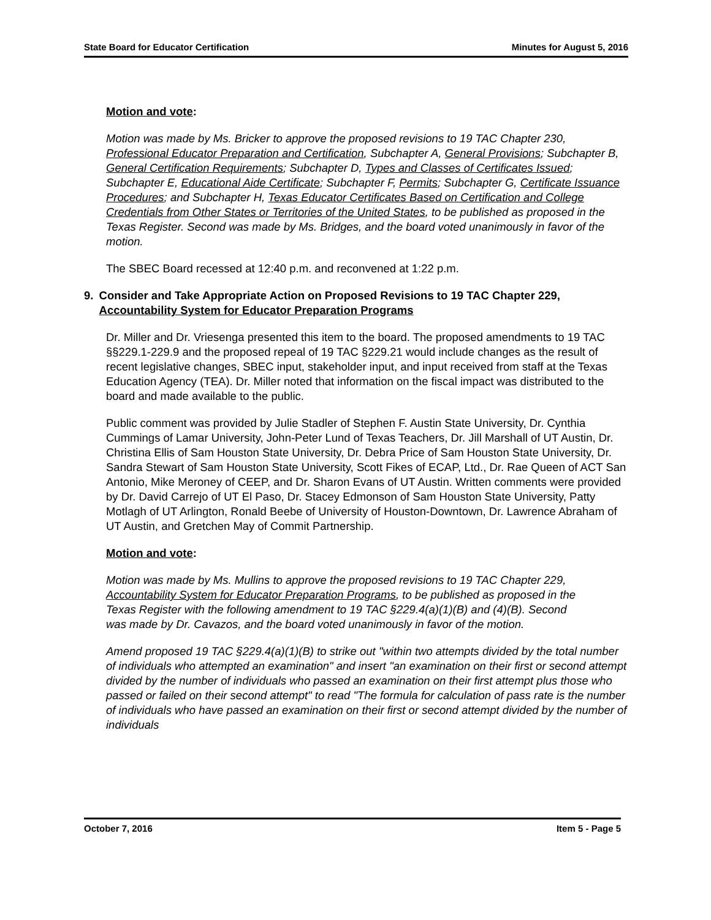State Board for Educator Certification Minutes for August 5, 2016
Motion and vote:
Motion was made by Ms. Bricker to approve the proposed revisions to 19 TAC Chapter 230, Professional Educator Preparation and Certification, Subchapter A, General Provisions; Subchapter B, General Certification Requirements; Subchapter D, Types and Classes of Certificates Issued; Subchapter E, Educational Aide Certificate; Subchapter F, Permits; Subchapter G, Certificate Issuance Procedures; and Subchapter H, Texas Educator Certificates Based on Certification and College Credentials from Other States or Territories of the United States, to be published as proposed in the Texas Register. Second was made by Ms. Bridges, and the board voted unanimously in favor of the motion.
The SBEC Board recessed at 12:40 p.m. and reconvened at 1:22 p.m.
9. Consider and Take Appropriate Action on Proposed Revisions to 19 TAC Chapter 229, Accountability System for Educator Preparation Programs
Dr. Miller and Dr. Vriesenga presented this item to the board. The proposed amendments to 19 TAC §§229.1-229.9 and the proposed repeal of 19 TAC §229.21 would include changes as the result of recent legislative changes, SBEC input, stakeholder input, and input received from staff at the Texas Education Agency (TEA). Dr. Miller noted that information on the fiscal impact was distributed to the board and made available to the public.
Public comment was provided by Julie Stadler of Stephen F. Austin State University, Dr. Cynthia Cummings of Lamar University, John-Peter Lund of Texas Teachers, Dr. Jill Marshall of UT Austin, Dr. Christina Ellis of Sam Houston State University, Dr. Debra Price of Sam Houston State University, Dr. Sandra Stewart of Sam Houston State University, Scott Fikes of ECAP, Ltd., Dr. Rae Queen of ACT San Antonio, Mike Meroney of CEEP, and Dr. Sharon Evans of UT Austin. Written comments were provided by Dr. David Carrejo of UT El Paso, Dr. Stacey Edmonson of Sam Houston State University, Patty Motlagh of UT Arlington, Ronald Beebe of University of Houston-Downtown, Dr. Lawrence Abraham of UT Austin, and Gretchen May of Commit Partnership.
Motion and vote:
Motion was made by Ms. Mullins to approve the proposed revisions to 19 TAC Chapter 229, Accountability System for Educator Preparation Programs, to be published as proposed in the Texas Register with the following amendment to 19 TAC §229.4(a)(1)(B) and (4)(B). Second was made by Dr. Cavazos, and the board voted unanimously in favor of the motion.
Amend proposed 19 TAC §229.4(a)(1)(B) to strike out "within two attempts divided by the total number of individuals who attempted an examination" and insert "an examination on their first or second attempt divided by the number of individuals who passed an examination on their first attempt plus those who passed or failed on their second attempt" to read "The formula for calculation of pass rate is the number of individuals who have passed an examination on their first or second attempt divided by the number of individuals
October 7, 2016 Item 5 - Page 5